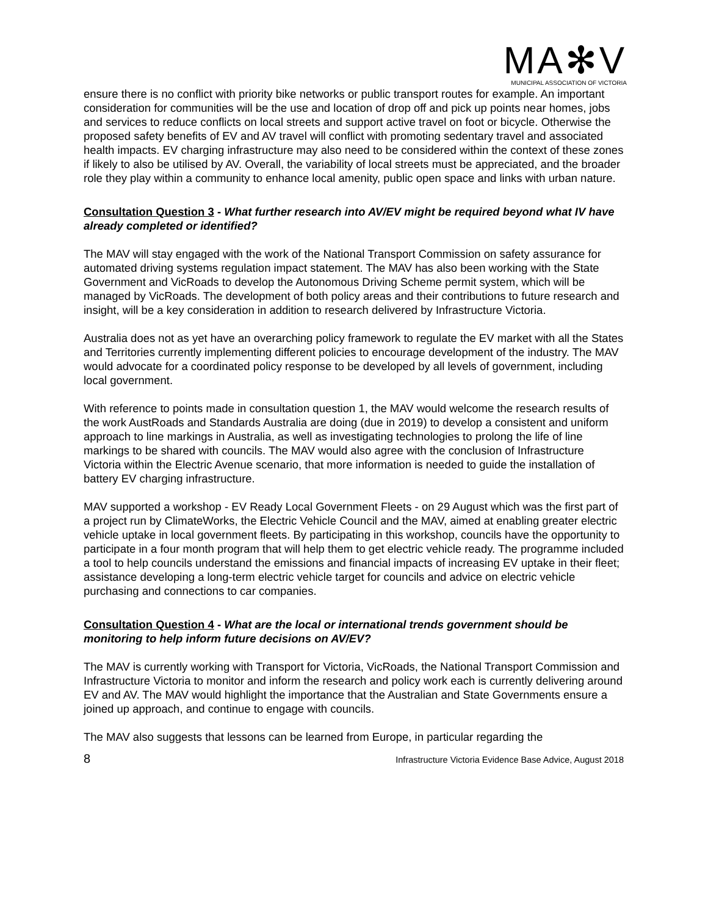MA✻V
MUNICIPAL ASSOCIATION OF VICTORIA
ensure there is no conflict with priority bike networks or public transport routes for example. An important consideration for communities will be the use and location of drop off and pick up points near homes, jobs and services to reduce conflicts on local streets and support active travel on foot or bicycle. Otherwise the proposed safety benefits of EV and AV travel will conflict with promoting sedentary travel and associated health impacts. EV charging infrastructure may also need to be considered within the context of these zones if likely to also be utilised by AV. Overall, the variability of local streets must be appreciated, and the broader role they play within a community to enhance local amenity, public open space and links with urban nature.
Consultation Question 3 - What further research into AV/EV might be required beyond what IV have already completed or identified?
The MAV will stay engaged with the work of the National Transport Commission on safety assurance for automated driving systems regulation impact statement. The MAV has also been working with the State Government and VicRoads to develop the Autonomous Driving Scheme permit system, which will be managed by VicRoads. The development of both policy areas and their contributions to future research and insight, will be a key consideration in addition to research delivered by Infrastructure Victoria.
Australia does not as yet have an overarching policy framework to regulate the EV market with all the States and Territories currently implementing different policies to encourage development of the industry. The MAV would advocate for a coordinated policy response to be developed by all levels of government, including local government.
With reference to points made in consultation question 1, the MAV would welcome the research results of the work AustRoads and Standards Australia are doing (due in 2019) to develop a consistent and uniform approach to line markings in Australia, as well as investigating technologies to prolong the life of line markings to be shared with councils. The MAV would also agree with the conclusion of Infrastructure Victoria within the Electric Avenue scenario, that more information is needed to guide the installation of battery EV charging infrastructure.
MAV supported a workshop - EV Ready Local Government Fleets - on 29 August which was the first part of a project run by ClimateWorks, the Electric Vehicle Council and the MAV, aimed at enabling greater electric vehicle uptake in local government fleets. By participating in this workshop, councils have the opportunity to participate in a four month program that will help them to get electric vehicle ready. The programme included a tool to help councils understand the emissions and financial impacts of increasing EV uptake in their fleet; assistance developing a long-term electric vehicle target for councils and advice on electric vehicle purchasing and connections to car companies.
Consultation Question 4 - What are the local or international trends government should be monitoring to help inform future decisions on AV/EV?
The MAV is currently working with Transport for Victoria, VicRoads, the National Transport Commission and Infrastructure Victoria to monitor and inform the research and policy work each is currently delivering around EV and AV. The MAV would highlight the importance that the Australian and State Governments ensure a joined up approach, and continue to engage with councils.
The MAV also suggests that lessons can be learned from Europe, in particular regarding the
8 Infrastructure Victoria Evidence Base Advice, August 2018